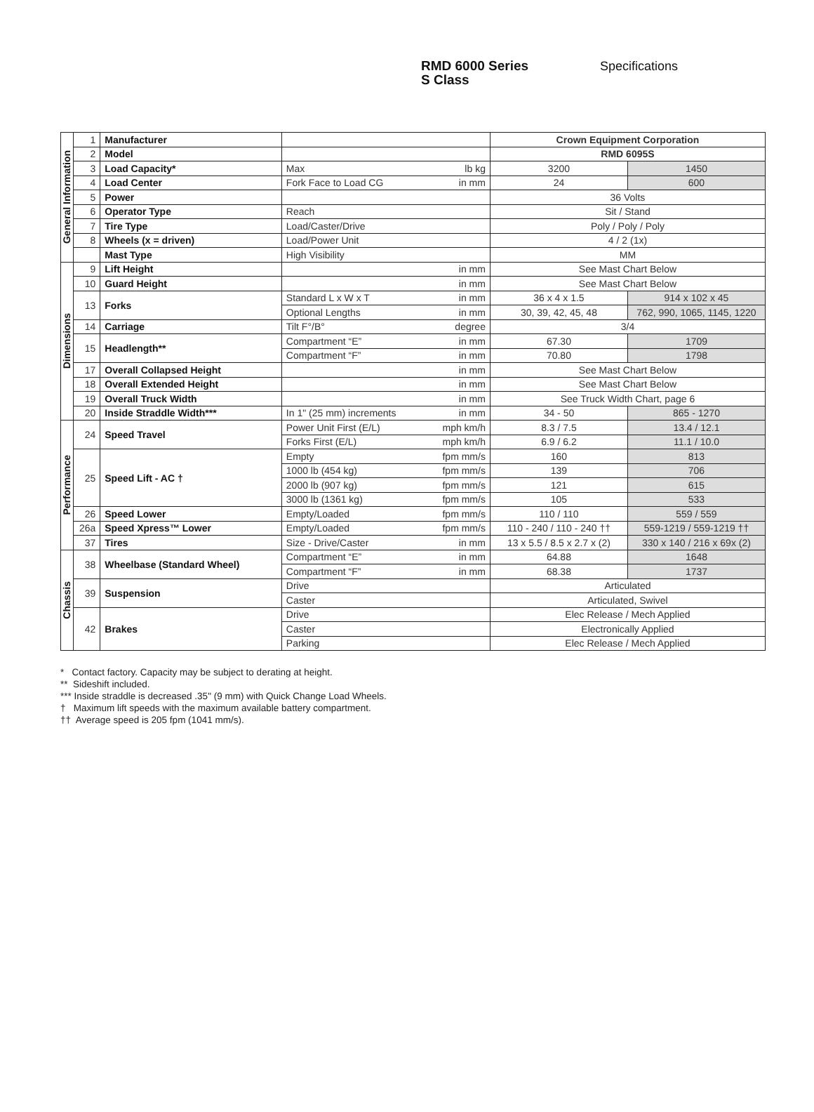RMD 6000 Series
S Class
Specifications
| General Information | 1 | Manufacturer | | | Crown Equipment Corporation | |
| | 2 | Model | | | RMD 6095S | |
| | 3 | Load Capacity* | Max | lb kg | 3200 | 1450 |
| | 4 | Load Center | Fork Face to Load CG | in mm | 24 | 600 |
| | 5 | Power | | | 36 Volts | |
| | 6 | Operator Type | Reach | | Sit / Stand | |
| | 7 | Tire Type | Load/Caster/Drive | | Poly / Poly / Poly | |
| | 8 | Wheels (x = driven) | Load/Power Unit | | 4 / 2 (1x) | |
| | | Mast Type | High Visibility | | MM | |
| Dimensions | 9 | Lift Height | | in mm | See Mast Chart Below | |
| | 10 | Guard Height | | in mm | See Mast Chart Below | |
| | 13 | Forks | Standard L x W x T | in mm | 36 x 4 x 1.5 | 914 x 102 x 45 |
| | | | Optional Lengths | in mm | 30, 39, 42, 45, 48 | 762, 990, 1065, 1145, 1220 |
| | 14 | Carriage | Tilt F°/B° | degree | 3/4 | |
| | 15 | Headlength** | Compartment “E” | in mm | 67.30 | 1709 |
| | | | Compartment “F” | in mm | 70.80 | 1798 |
| | 17 | Overall Collapsed Height | | in mm | See Mast Chart Below | |
| | 18 | Overall Extended Height | | in mm | See Mast Chart Below | |
| | 19 | Overall Truck Width | | in mm | See Truck Width Chart, page 6 | |
| | 20 | Inside Straddle Width*** | In 1" (25 mm) increments | in mm | 34 - 50 | 865 - 1270 |
| Performance | 24 | Speed Travel | Power Unit First (E/L) | mph km/h | 8.3 / 7.5 | 13.4 / 12.1 |
| | | | Forks First (E/L) | mph km/h | 6.9 / 6.2 | 11.1 / 10.0 |
| | 25 | Speed Lift - AC † | Empty | fpm mm/s | 160 | 813 |
| | | | 1000 lb (454 kg) | fpm mm/s | 139 | 706 |
| | | | 2000 lb (907 kg) | fpm mm/s | 121 | 615 |
| | | | 3000 lb (1361 kg) | fpm mm/s | 105 | 533 |
| | 26 | Speed Lower | Empty/Loaded | fpm mm/s | 110 / 110 | 559 / 559 |
| | 26a | Speed Xpress™ Lower | Empty/Loaded | fpm mm/s | 110 - 240 / 110 - 240 †† | 559-1219 / 559-1219 †† |
| | 37 | Tires | Size - Drive/Caster | in mm | 13 x 5.5 / 8.5 x 2.7 x (2) | 330 x 140 / 216 x 69x (2) |
| Chassis | 38 | Wheelbase (Standard Wheel) | Compartment “E” | in mm | 64.88 | 1648 |
| | | | Compartment “F” | in mm | 68.38 | 1737 |
| | 39 | Suspension | Drive | | Articulated | |
| | | | Caster | | Articulated, Swivel | |
| | 42 | Brakes | Drive | | Elec Release / Mech Applied | |
| | | | Caster | | Electronically Applied | |
| | | | Parking | | Elec Release / Mech Applied | |
* Contact factory. Capacity may be subject to derating at height.
** Sideshift included.
*** Inside straddle is decreased .35" (9 mm) with Quick Change Load Wheels.
† Maximum lift speeds with the maximum available battery compartment.
†† Average speed is 205 fpm (1041 mm/s).